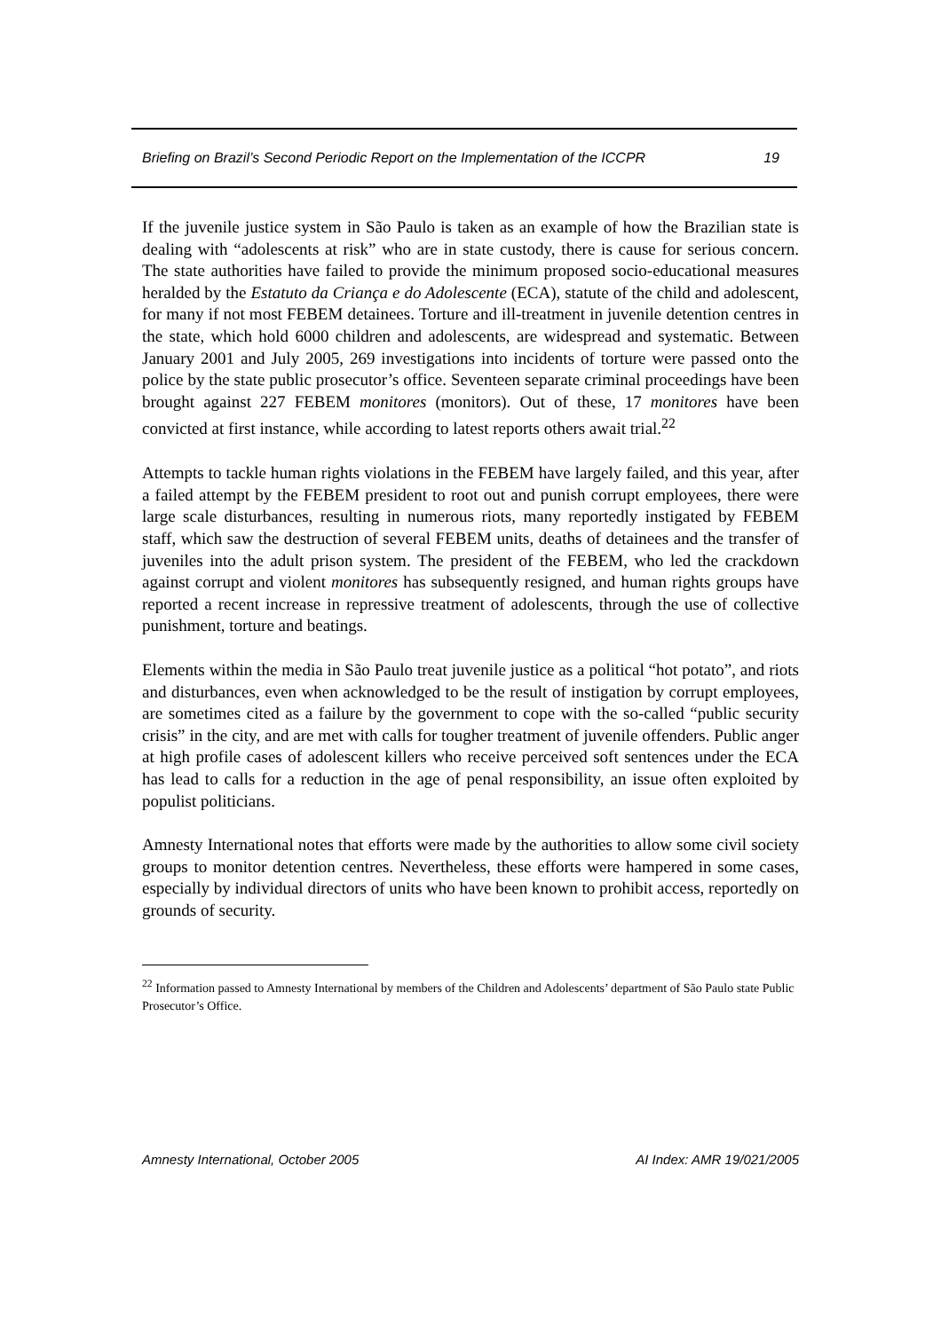Briefing on Brazil’s Second Periodic Report on the Implementation of the ICCPR 19
If the juvenile justice system in São Paulo is taken as an example of how the Brazilian state is dealing with “adolescents at risk” who are in state custody, there is cause for serious concern. The state authorities have failed to provide the minimum proposed socio-educational measures heralded by the Estatuto da Criança e do Adolescente (ECA), statute of the child and adolescent, for many if not most FEBEM detainees. Torture and ill-treatment in juvenile detention centres in the state, which hold 6000 children and adolescents, are widespread and systematic. Between January 2001 and July 2005, 269 investigations into incidents of torture were passed onto the police by the state public prosecutor’s office. Seventeen separate criminal proceedings have been brought against 227 FEBEM monitores (monitors). Out of these, 17 monitores have been convicted at first instance, while according to latest reports others await trial.<sup>22</sup>
Attempts to tackle human rights violations in the FEBEM have largely failed, and this year, after a failed attempt by the FEBEM president to root out and punish corrupt employees, there were large scale disturbances, resulting in numerous riots, many reportedly instigated by FEBEM staff, which saw the destruction of several FEBEM units, deaths of detainees and the transfer of juveniles into the adult prison system. The president of the FEBEM, who led the crackdown against corrupt and violent monitores has subsequently resigned, and human rights groups have reported a recent increase in repressive treatment of adolescents, through the use of collective punishment, torture and beatings.
Elements within the media in São Paulo treat juvenile justice as a political “hot potato”, and riots and disturbances, even when acknowledged to be the result of instigation by corrupt employees, are sometimes cited as a failure by the government to cope with the so-called “public security crisis” in the city, and are met with calls for tougher treatment of juvenile offenders. Public anger at high profile cases of adolescent killers who receive perceived soft sentences under the ECA has lead to calls for a reduction in the age of penal responsibility, an issue often exploited by populist politicians.
Amnesty International notes that efforts were made by the authorities to allow some civil society groups to monitor detention centres. Nevertheless, these efforts were hampered in some cases, especially by individual directors of units who have been known to prohibit access, reportedly on grounds of security.
<sup>22</sup> Information passed to Amnesty International by members of the Children and Adolescents’ department of São Paulo state Public Prosecutor’s Office.
Amnesty International, October 2005 AI Index: AMR 19/021/2005